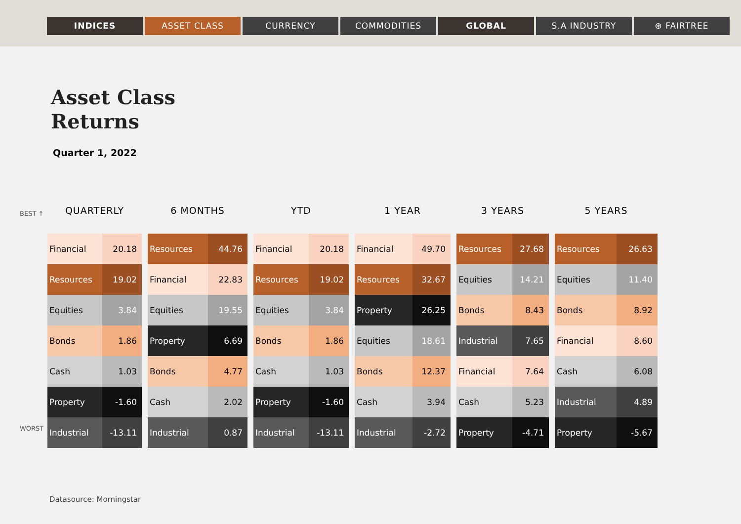INDICES ASSET CLASS CURRENCY COMMODITIES GLOBAL S.A INDUSTRY ⊛ FAIRTREE
Asset Class
Returns
Quarter 1, 2022
BEST ↑
WORST
QUARTERLY
| Financial | 20.18 |
| Resources | 19.02 |
| Equities | 3.84 |
| Bonds | 1.86 |
| Cash | 1.03 |
| Property | -1.60 |
| Industrial | -13.11 |
6 MONTHS
| Resources | 44.76 |
| Financial | 22.83 |
| Equities | 19.55 |
| Property | 6.69 |
| Bonds | 4.77 |
| Cash | 2.02 |
| Industrial | 0.87 |
YTD
| Financial | 20.18 |
| Resources | 19.02 |
| Equities | 3.84 |
| Bonds | 1.86 |
| Cash | 1.03 |
| Property | -1.60 |
| Industrial | -13.11 |
1 YEAR
| Financial | 49.70 |
| Resources | 32.67 |
| Property | 26.25 |
| Equities | 18.61 |
| Bonds | 12.37 |
| Cash | 3.94 |
| Industrial | -2.72 |
3 YEARS
| Resources | 27.68 |
| Equities | 14.21 |
| Bonds | 8.43 |
| Industrial | 7.65 |
| Financial | 7.64 |
| Cash | 5.23 |
| Property | -4.71 |
5 YEARS
| Resources | 26.63 |
| Equities | 11.40 |
| Bonds | 8.92 |
| Financial | 8.60 |
| Cash | 6.08 |
| Industrial | 4.89 |
| Property | -5.67 |
Datasource: Morningstar